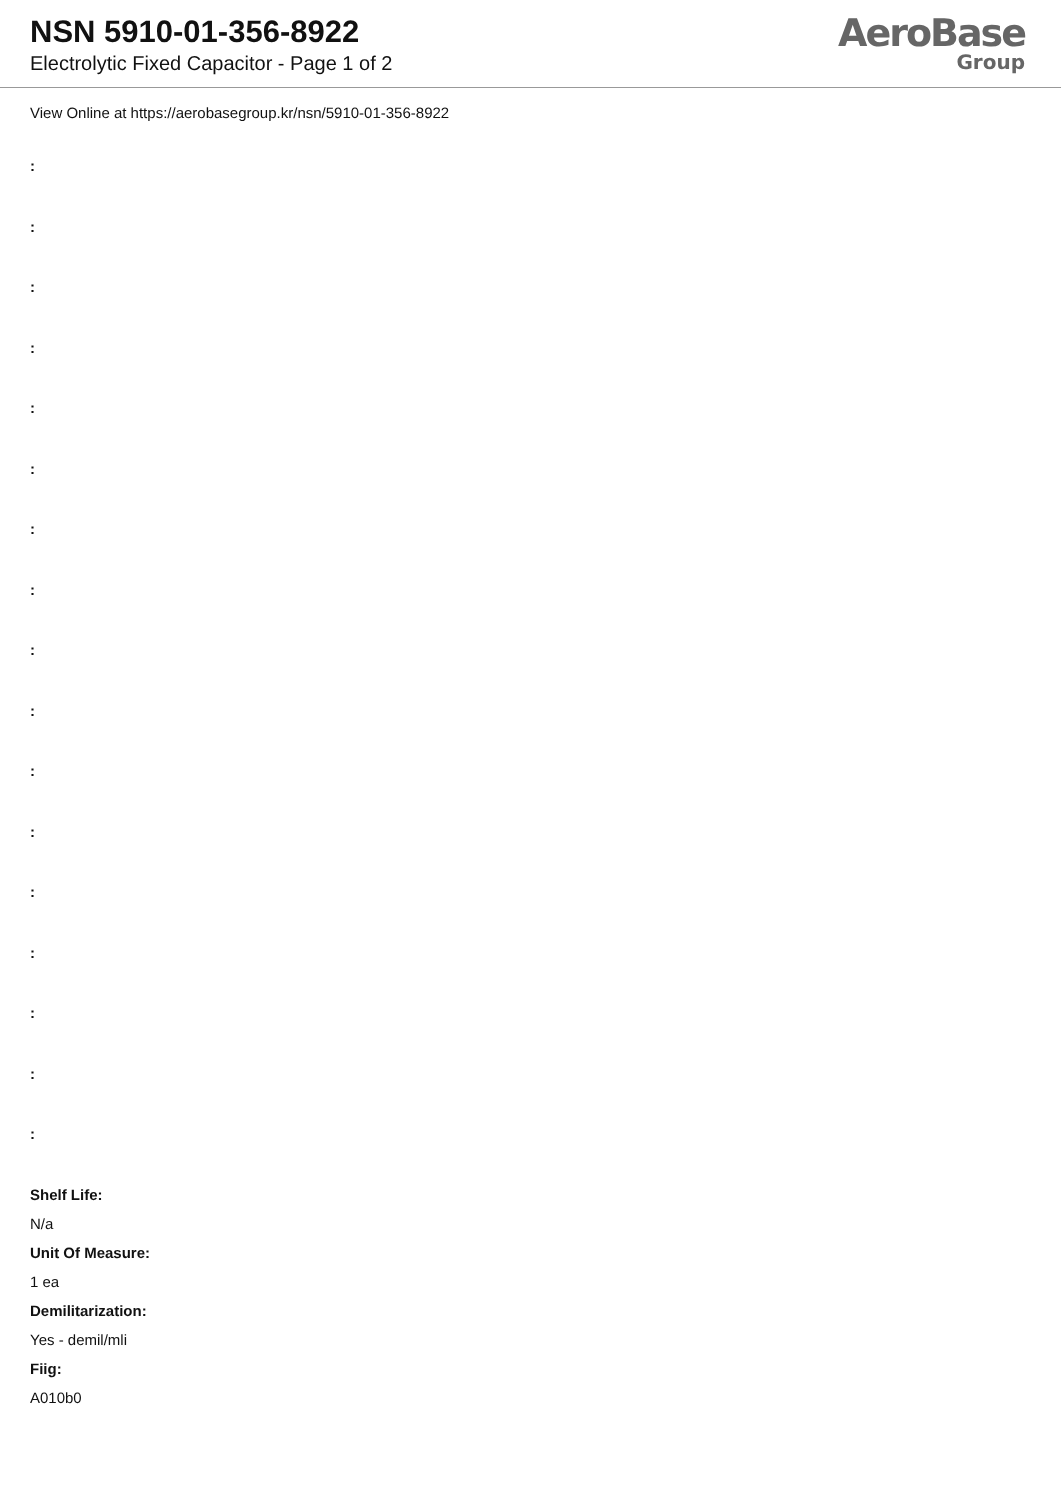NSN 5910-01-356-8922
Electrolytic Fixed Capacitor - Page 1 of 2
AeroBase
Group
View Online at https://aerobasegroup.kr/nsn/5910-01-356-8922
:
:
:
:
:
:
:
:
:
:
:
:
:
:
:
:
:
Shelf Life:
N/a
Unit Of Measure:
1 ea
Demilitarization:
Yes - demil/mli
Fiig:
A010b0